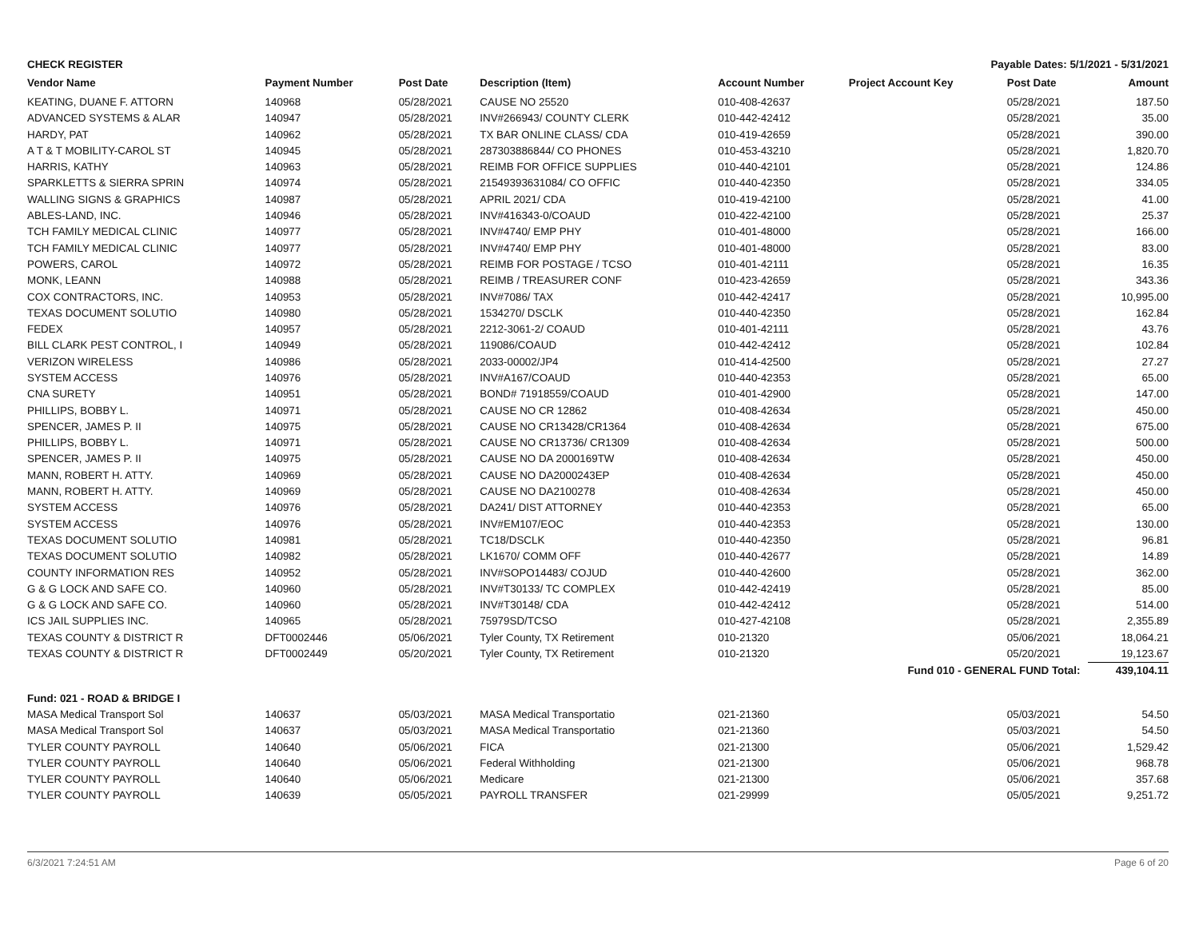| CHECK REGISTER | | | | Payable Dates: 5/1/2021 - 5/31/2021 | | | |
| Vendor Name | Payment Number | Post Date | Description (Item) | Account Number | Project Account Key | Post Date | Amount |
| KEATING, DUANE F. ATTORN | 140968 | 05/28/2021 | CAUSE NO 25520 | 010-408-42637 | | 05/28/2021 | 187.50 |
| ADVANCED SYSTEMS & ALAR | 140947 | 05/28/2021 | INV#266943/ COUNTY CLERK | 010-442-42412 | | 05/28/2021 | 35.00 |
| HARDY, PAT | 140962 | 05/28/2021 | TX BAR ONLINE CLASS/ CDA | 010-419-42659 | | 05/28/2021 | 390.00 |
| A T & T MOBILITY-CAROL ST | 140945 | 05/28/2021 | 287303886844/ CO PHONES | 010-453-43210 | | 05/28/2021 | 1,820.70 |
| HARRIS, KATHY | 140963 | 05/28/2021 | REIMB FOR OFFICE SUPPLIES | 010-440-42101 | | 05/28/2021 | 124.86 |
| SPARKLETTS & SIERRA SPRIN | 140974 | 05/28/2021 | 21549393631084/ CO OFFIC | 010-440-42350 | | 05/28/2021 | 334.05 |
| WALLING SIGNS & GRAPHICS | 140987 | 05/28/2021 | APRIL 2021/ CDA | 010-419-42100 | | 05/28/2021 | 41.00 |
| ABLES-LAND, INC. | 140946 | 05/28/2021 | INV#416343-0/COAUD | 010-422-42100 | | 05/28/2021 | 25.37 |
| TCH FAMILY MEDICAL CLINIC | 140977 | 05/28/2021 | INV#4740/ EMP PHY | 010-401-48000 | | 05/28/2021 | 166.00 |
| TCH FAMILY MEDICAL CLINIC | 140977 | 05/28/2021 | INV#4740/ EMP PHY | 010-401-48000 | | 05/28/2021 | 83.00 |
| POWERS, CAROL | 140972 | 05/28/2021 | REIMB FOR POSTAGE / TCSO | 010-401-42111 | | 05/28/2021 | 16.35 |
| MONK, LEANN | 140988 | 05/28/2021 | REIMB / TREASURER CONF | 010-423-42659 | | 05/28/2021 | 343.36 |
| COX CONTRACTORS, INC. | 140953 | 05/28/2021 | INV#7086/ TAX | 010-442-42417 | | 05/28/2021 | 10,995.00 |
| TEXAS DOCUMENT SOLUTIO | 140980 | 05/28/2021 | 1534270/ DSCLK | 010-440-42350 | | 05/28/2021 | 162.84 |
| FEDEX | 140957 | 05/28/2021 | 2212-3061-2/ COAUD | 010-401-42111 | | 05/28/2021 | 43.76 |
| BILL CLARK PEST CONTROL, I | 140949 | 05/28/2021 | 119086/COAUD | 010-442-42412 | | 05/28/2021 | 102.84 |
| VERIZON WIRELESS | 140986 | 05/28/2021 | 2033-00002/JP4 | 010-414-42500 | | 05/28/2021 | 27.27 |
| SYSTEM ACCESS | 140976 | 05/28/2021 | INV#A167/COAUD | 010-440-42353 | | 05/28/2021 | 65.00 |
| CNA SURETY | 140951 | 05/28/2021 | BOND# 71918559/COAUD | 010-401-42900 | | 05/28/2021 | 147.00 |
| PHILLIPS, BOBBY L. | 140971 | 05/28/2021 | CAUSE NO CR 12862 | 010-408-42634 | | 05/28/2021 | 450.00 |
| SPENCER, JAMES P. II | 140975 | 05/28/2021 | CAUSE NO CR13428/CR1364 | 010-408-42634 | | 05/28/2021 | 675.00 |
| PHILLIPS, BOBBY L. | 140971 | 05/28/2021 | CAUSE NO CR13736/ CR1309 | 010-408-42634 | | 05/28/2021 | 500.00 |
| SPENCER, JAMES P. II | 140975 | 05/28/2021 | CAUSE NO DA 2000169TW | 010-408-42634 | | 05/28/2021 | 450.00 |
| MANN, ROBERT H. ATTY. | 140969 | 05/28/2021 | CAUSE NO DA2000243EP | 010-408-42634 | | 05/28/2021 | 450.00 |
| MANN, ROBERT H. ATTY. | 140969 | 05/28/2021 | CAUSE NO DA2100278 | 010-408-42634 | | 05/28/2021 | 450.00 |
| SYSTEM ACCESS | 140976 | 05/28/2021 | DA241/ DIST ATTORNEY | 010-440-42353 | | 05/28/2021 | 65.00 |
| SYSTEM ACCESS | 140976 | 05/28/2021 | INV#EM107/EOC | 010-440-42353 | | 05/28/2021 | 130.00 |
| TEXAS DOCUMENT SOLUTIO | 140981 | 05/28/2021 | TC18/DSCLK | 010-440-42350 | | 05/28/2021 | 96.81 |
| TEXAS DOCUMENT SOLUTIO | 140982 | 05/28/2021 | LK1670/ COMM OFF | 010-440-42677 | | 05/28/2021 | 14.89 |
| COUNTY INFORMATION RES | 140952 | 05/28/2021 | INV#SOPO14483/ COJUD | 010-440-42600 | | 05/28/2021 | 362.00 |
| G & G LOCK AND SAFE CO. | 140960 | 05/28/2021 | INV#T30133/ TC COMPLEX | 010-442-42419 | | 05/28/2021 | 85.00 |
| G & G LOCK AND SAFE CO. | 140960 | 05/28/2021 | INV#T30148/ CDA | 010-442-42412 | | 05/28/2021 | 514.00 |
| ICS JAIL SUPPLIES INC. | 140965 | 05/28/2021 | 75979SD/TCSO | 010-427-42108 | | 05/28/2021 | 2,355.89 |
| TEXAS COUNTY & DISTRICT R | DFT0002446 | 05/06/2021 | Tyler County, TX Retirement | 010-21320 | | 05/06/2021 | 18,064.21 |
| TEXAS COUNTY & DISTRICT R | DFT0002449 | 05/20/2021 | Tyler County, TX Retirement | 010-21320 | | 05/20/2021 | 19,123.67 |
| Fund 010 - GENERAL FUND Total: | | | | | | | 439,104.11 |
| Fund: 021 - ROAD & BRIDGE I | | | | | | | |
| MASA Medical Transport Sol | 140637 | 05/03/2021 | MASA Medical Transportatio | 021-21360 | | 05/03/2021 | 54.50 |
| MASA Medical Transport Sol | 140637 | 05/03/2021 | MASA Medical Transportatio | 021-21360 | | 05/03/2021 | 54.50 |
| TYLER COUNTY PAYROLL | 140640 | 05/06/2021 | FICA | 021-21300 | | 05/06/2021 | 1,529.42 |
| TYLER COUNTY PAYROLL | 140640 | 05/06/2021 | Federal Withholding | 021-21300 | | 05/06/2021 | 968.78 |
| TYLER COUNTY PAYROLL | 140640 | 05/06/2021 | Medicare | 021-21300 | | 05/06/2021 | 357.68 |
| TYLER COUNTY PAYROLL | 140639 | 05/05/2021 | PAYROLL TRANSFER | 021-29999 | | 05/05/2021 | 9,251.72 |
6/3/2021 7:24:51 AM Page 6 of 20